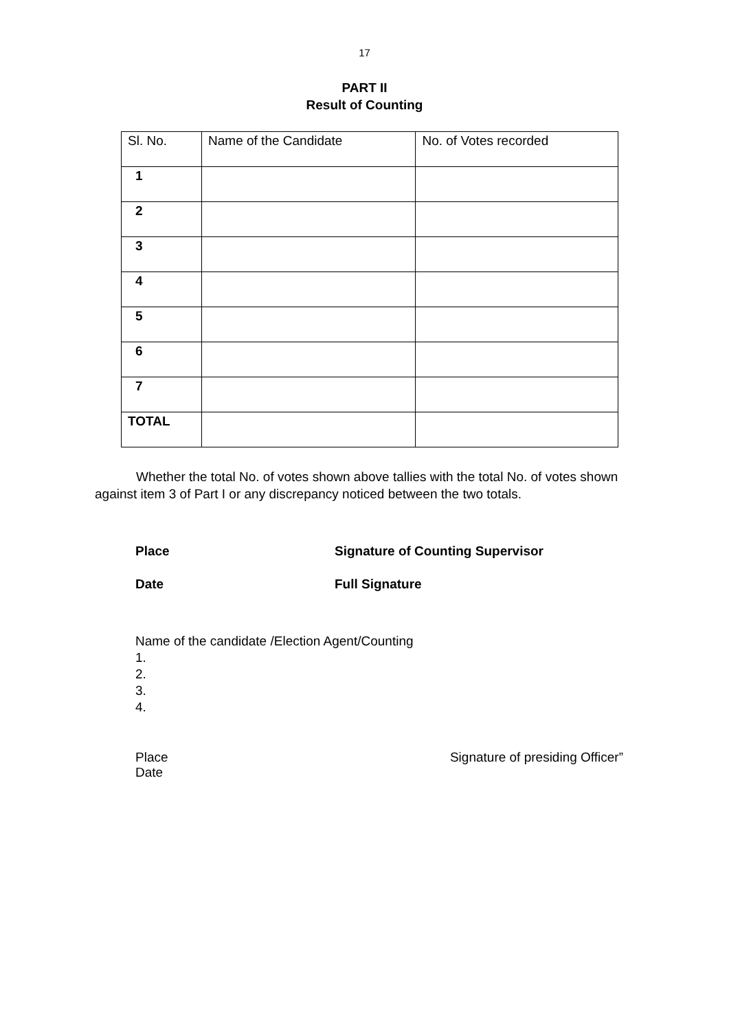17
PART II
Result of Counting
| Sl. No. | Name of the Candidate | No. of Votes recorded |
| --- | --- | --- |
| 1 | | |
| 2 | | |
| 3 | | |
| 4 | | |
| 5 | | |
| 6 | | |
| 7 | | |
| TOTAL | | |
Whether the total No. of votes shown above tallies with the total No. of votes shown against item 3 of Part I or any discrepancy noticed between the two totals.
Place Signature of Counting Supervisor
Date Full Signature
Name of the candidate /Election Agent/Counting
1.
2.
3.
4.
Place
Date Signature of presiding Officer”